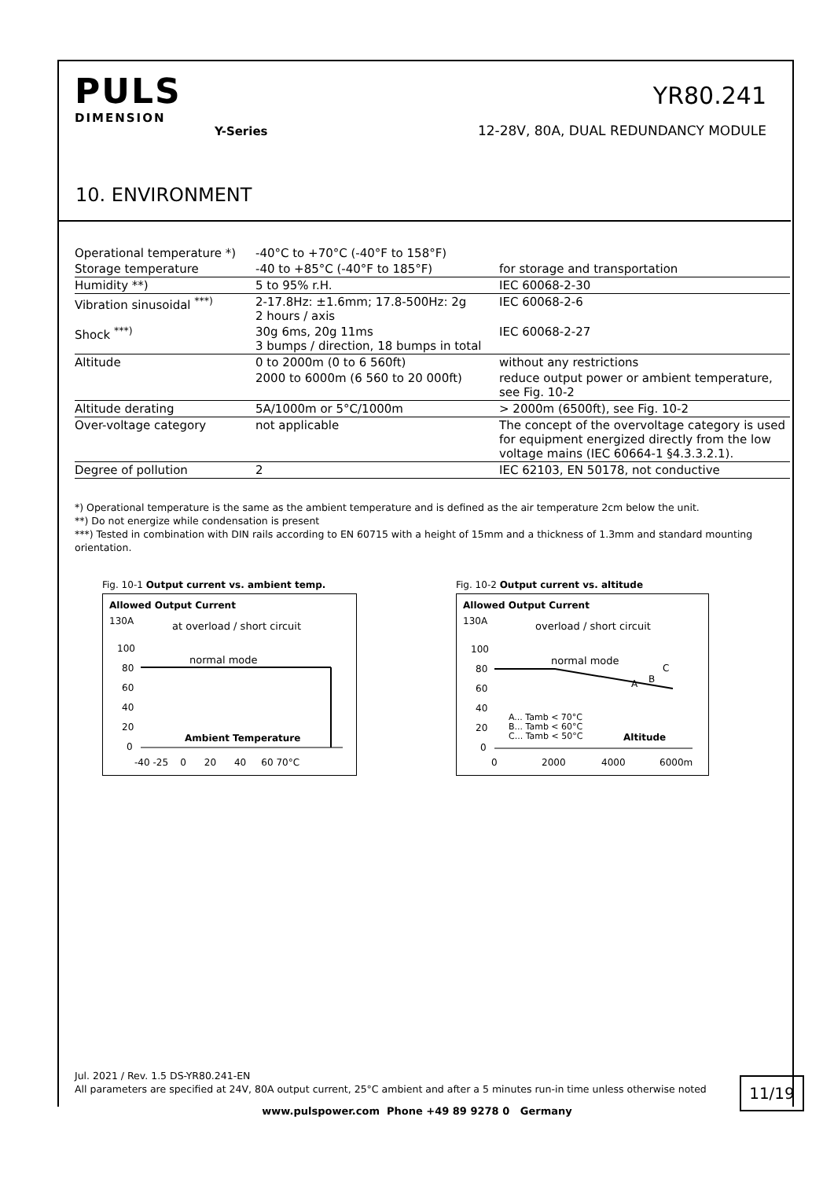PULS
DIMENSION
Y-Series
YR80.241
12-28V, 80A, DUAL REDUNDANCY MODULE
10. ENVIRONMENT
| Operational temperature *) | -40°C to +70°C (-40°F to 158°F) | |
| Storage temperature | -40 to +85°C (-40°F to 185°F) | for storage and transportation |
| Humidity **) | 5 to 95% r.H. | IEC 60068-2-30 |
| Vibration sinusoidal <sup>***)</sup> | 2-17.8Hz: ±1.6mm; 17.8-500Hz: 2g 2 hours / axis | IEC 60068-2-6 |
| Shock <sup>***)</sup> | 30g 6ms, 20g 11ms 3 bumps / direction, 18 bumps in total | IEC 60068-2-27 |
| Altitude | 0 to 2000m (0 to 6 560ft) | without any restrictions |
| | 2000 to 6000m (6 560 to 20 000ft) | reduce output power or ambient temperature, see Fig. 10-2 |
| Altitude derating | 5A/1000m or 5°C/1000m | > 2000m (6500ft), see Fig. 10-2 |
| Over-voltage category | not applicable | The concept of the overvoltage category is used for equipment energized directly from the low voltage mains (IEC 60664-1 §4.3.3.2.1). |
| Degree of pollution | 2 | IEC 62103, EN 50178, not conductive |
*) Operational temperature is the same as the ambient temperature and is defined as the air temperature 2cm below the unit.
**) Do not energize while condensation is present
***) Tested in combination with DIN rails according to EN 60715 with a height of 15mm and a thickness of 1.3mm and standard mounting orientation.
Fig. 10-1 Output current vs. ambient temp.
Allowed Output Current
130A
at overload / short circuit
100
80
60
40
20
0
normal mode
Ambient Temperature
-40 -25 0 20 40 60 70°C
Fig. 10-2 Output current vs. altitude
Allowed Output Current
130A
overload / short circuit
100
80
60
40
20
0
normal mode
C
B
A
A... Tamb < 70°C
B... Tamb < 60°C
C... Tamb < 50°C
Altitude
0
2000
4000
6000m
Jul. 2021 / Rev. 1.5 DS-YR80.241-EN
All parameters are specified at 24V, 80A output current, 25°C ambient and after a 5 minutes run-in time unless otherwise noted
11/19
www.pulspower.com Phone +49 89 9278 0 Germany